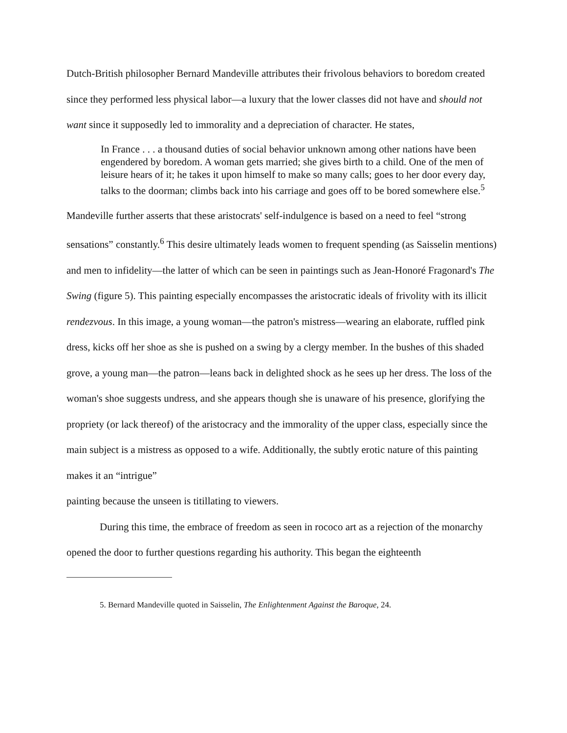Dutch-British philosopher Bernard Mandeville attributes their frivolous behaviors to boredom created since they performed less physical labor—a luxury that the lower classes did not have and should not want since it supposedly led to immorality and a depreciation of character. He states,
In France . . . a thousand duties of social behavior unknown among other nations have been engendered by boredom. A woman gets married; she gives birth to a child. One of the men of leisure hears of it; he takes it upon himself to make so many calls; goes to her door every day, talks to the doorman; climbs back into his carriage and goes off to be bored somewhere else.<sup>5</sup>
Mandeville further asserts that these aristocrats' self-indulgence is based on a need to feel “strong sensations” constantly.<sup>6</sup> This desire ultimately leads women to frequent spending (as Saisselin mentions) and men to infidelity—the latter of which can be seen in paintings such as Jean-Honoré Fragonard's The Swing (figure 5). This painting especially encompasses the aristocratic ideals of frivolity with its illicit rendezvous. In this image, a young woman—the patron's mistress—wearing an elaborate, ruffled pink dress, kicks off her shoe as she is pushed on a swing by a clergy member. In the bushes of this shaded grove, a young man—the patron—leans back in delighted shock as he sees up her dress. The loss of the woman's shoe suggests undress, and she appears though she is unaware of his presence, glorifying the propriety (or lack thereof) of the aristocracy and the immorality of the upper class, especially since the main subject is a mistress as opposed to a wife. Additionally, the subtly erotic nature of this painting makes it an “intrigue”
painting because the unseen is titillating to viewers.
During this time, the embrace of freedom as seen in rococo art as a rejection of the monarchy opened the door to further questions regarding his authority. This began the eighteenth
5. Bernard Mandeville quoted in Saisselin, The Enlightenment Against the Baroque, 24.